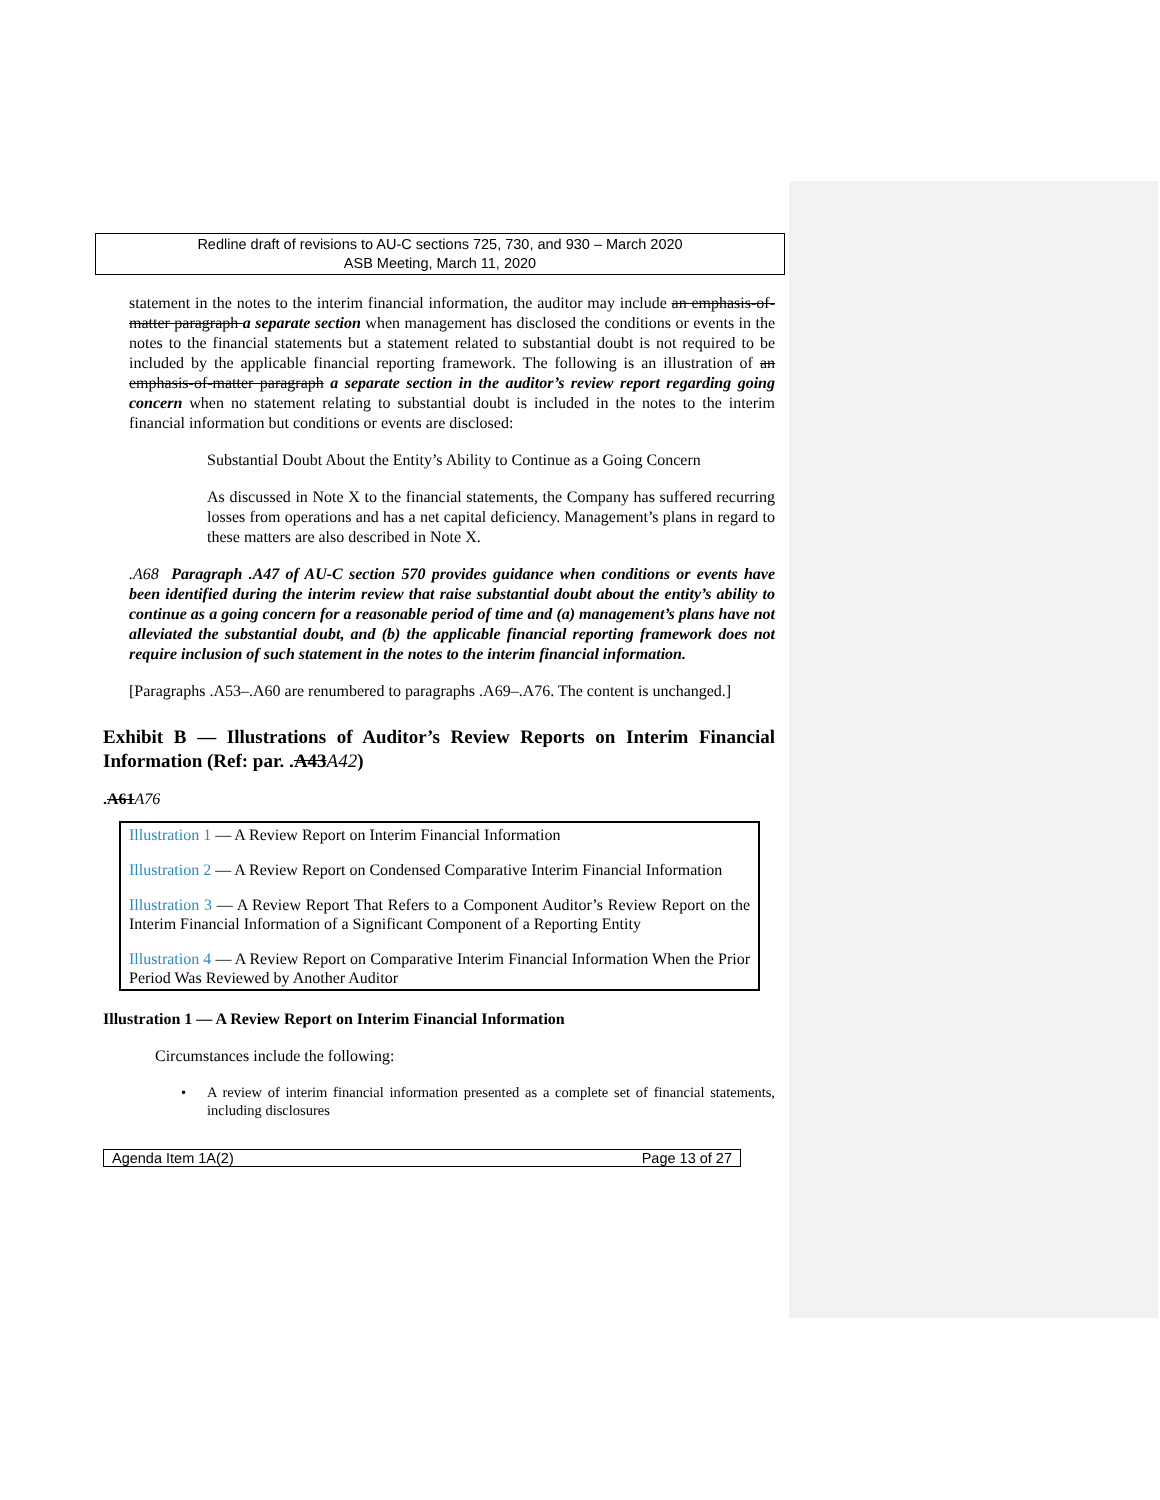Redline draft of revisions to AU-C sections 725, 730, and 930 – March 2020
ASB Meeting, March 11, 2020
statement in the notes to the interim financial information, the auditor may include an emphasis-of-matter paragraph a separate section when management has disclosed the conditions or events in the notes to the financial statements but a statement related to substantial doubt is not required to be included by the applicable financial reporting framework. The following is an illustration of an emphasis-of-matter paragraph a separate section in the auditor’s review report regarding going concern when no statement relating to substantial doubt is included in the notes to the interim financial information but conditions or events are disclosed:
Substantial Doubt About the Entity’s Ability to Continue as a Going Concern
As discussed in Note X to the financial statements, the Company has suffered recurring losses from operations and has a net capital deficiency. Management’s plans in regard to these matters are also described in Note X.
.A68 Paragraph .A47 of AU-C section 570 provides guidance when conditions or events have been identified during the interim review that raise substantial doubt about the entity’s ability to continue as a going concern for a reasonable period of time and (a) management’s plans have not alleviated the substantial doubt, and (b) the applicable financial reporting framework does not require inclusion of such statement in the notes to the interim financial information.
[Paragraphs .A53–.A60 are renumbered to paragraphs .A69–.A76. The content is unchanged.]
Exhibit B — Illustrations of Auditor’s Review Reports on Interim Financial Information (Ref: par. .A43A42)
.A61 A76
Illustration 1 — A Review Report on Interim Financial Information
Illustration 2 — A Review Report on Condensed Comparative Interim Financial Information
Illustration 3 — A Review Report That Refers to a Component Auditor’s Review Report on the Interim Financial Information of a Significant Component of a Reporting Entity
Illustration 4 — A Review Report on Comparative Interim Financial Information When the Prior Period Was Reviewed by Another Auditor
Illustration 1 — A Review Report on Interim Financial Information
Circumstances include the following:
• A review of interim financial information presented as a complete set of financial statements, including disclosures
Agenda Item 1A(2) Page 13 of 27